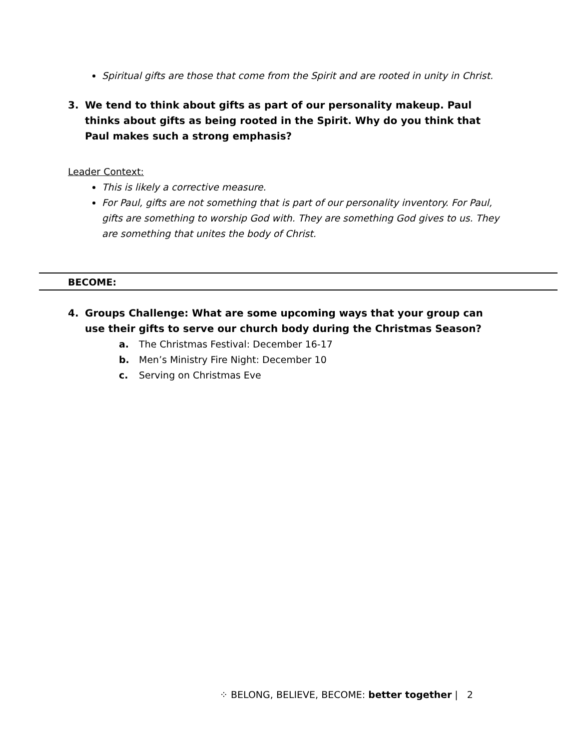Spiritual gifts are those that come from the Spirit and are rooted in unity in Christ.
3. We tend to think about gifts as part of our personality makeup. Paul thinks about gifts as being rooted in the Spirit. Why do you think that Paul makes such a strong emphasis?
Leader Context:
This is likely a corrective measure.
For Paul, gifts are not something that is part of our personality inventory. For Paul, gifts are something to worship God with. They are something God gives to us. They are something that unites the body of Christ.
BECOME:
4. Groups Challenge: What are some upcoming ways that your group can use their gifts to serve our church body during the Christmas Season?
a. The Christmas Festival: December 16-17
b. Men’s Ministry Fire Night: December 10
c. Serving on Christmas Eve
⁘ BELONG, BELIEVE, BECOME: better together | 2